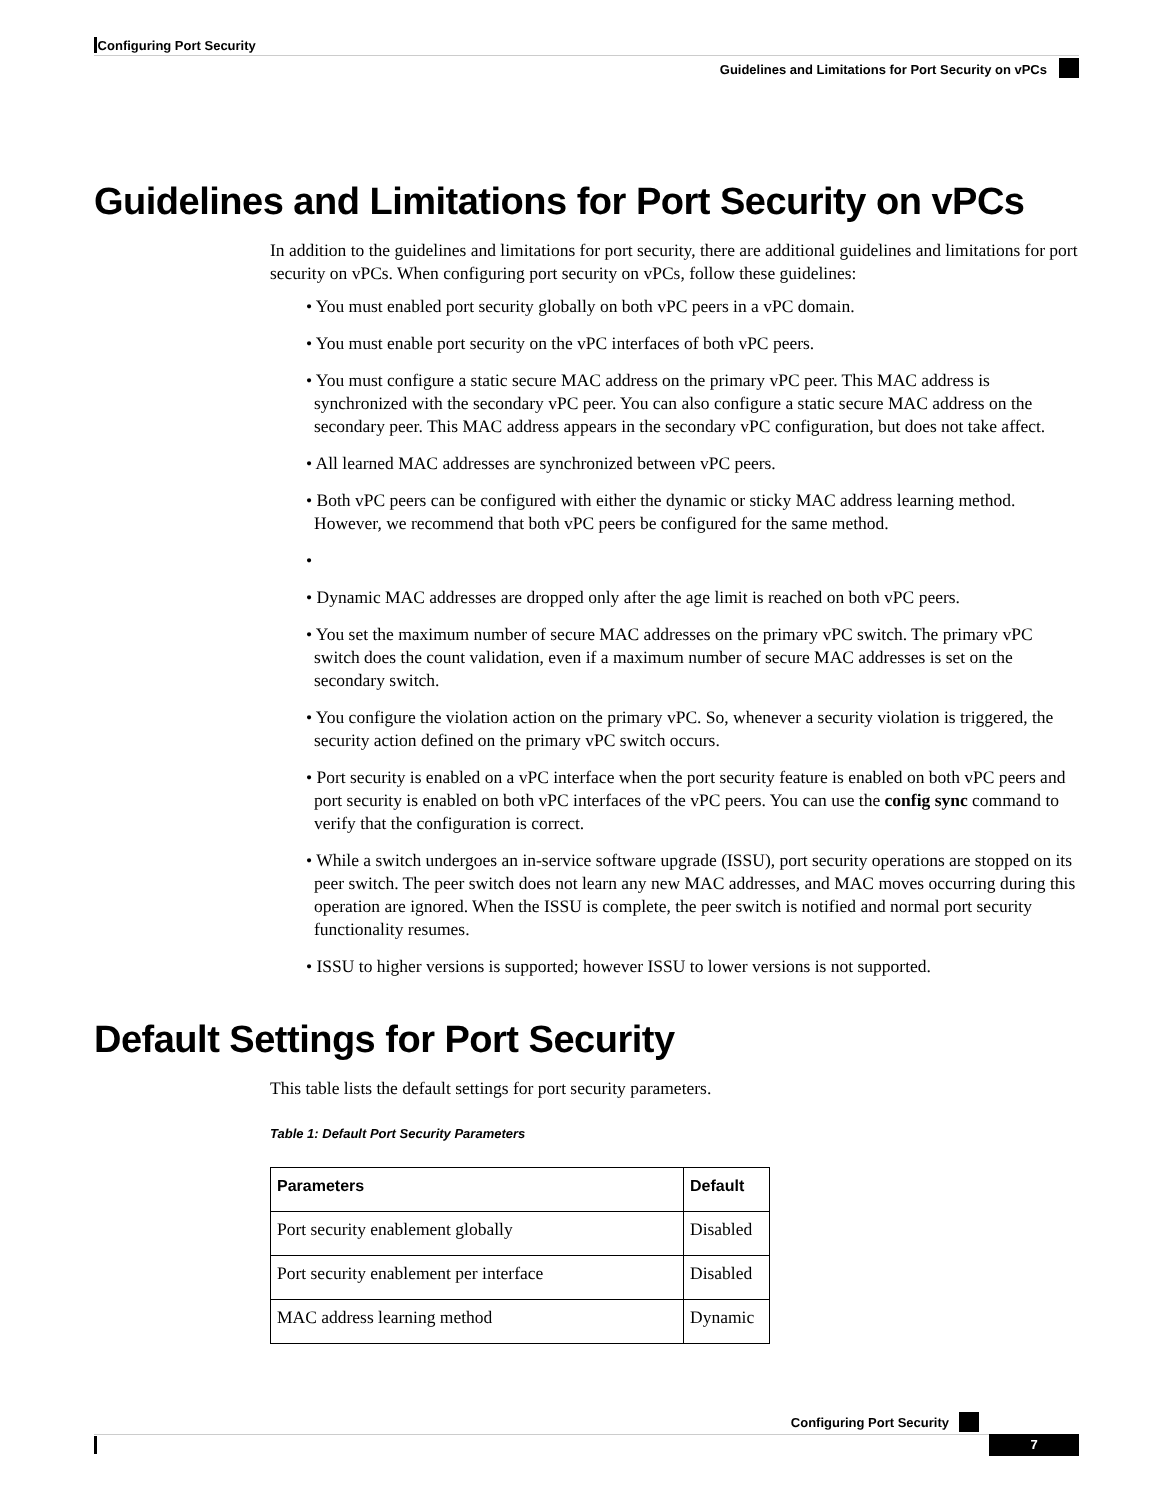Configuring Port Security
Guidelines and Limitations for Port Security on vPCs
Guidelines and Limitations for Port Security on vPCs
In addition to the guidelines and limitations for port security, there are additional guidelines and limitations for port security on vPCs. When configuring port security on vPCs, follow these guidelines:
• You must enabled port security globally on both vPC peers in a vPC domain.
• You must enable port security on the vPC interfaces of both vPC peers.
• You must configure a static secure MAC address on the primary vPC peer. This MAC address is synchronized with the secondary vPC peer. You can also configure a static secure MAC address on the secondary peer. This MAC address appears in the secondary vPC configuration, but does not take affect.
• All learned MAC addresses are synchronized between vPC peers.
• Both vPC peers can be configured with either the dynamic or sticky MAC address learning method. However, we recommend that both vPC peers be configured for the same method.
•
• Dynamic MAC addresses are dropped only after the age limit is reached on both vPC peers.
• You set the maximum number of secure MAC addresses on the primary vPC switch. The primary vPC switch does the count validation, even if a maximum number of secure MAC addresses is set on the secondary switch.
• You configure the violation action on the primary vPC. So, whenever a security violation is triggered, the security action defined on the primary vPC switch occurs.
• Port security is enabled on a vPC interface when the port security feature is enabled on both vPC peers and port security is enabled on both vPC interfaces of the vPC peers. You can use the config sync command to verify that the configuration is correct.
• While a switch undergoes an in-service software upgrade (ISSU), port security operations are stopped on its peer switch. The peer switch does not learn any new MAC addresses, and MAC moves occurring during this operation are ignored. When the ISSU is complete, the peer switch is notified and normal port security functionality resumes.
• ISSU to higher versions is supported; however ISSU to lower versions is not supported.
Default Settings for Port Security
This table lists the default settings for port security parameters.
Table 1: Default Port Security Parameters
| Parameters | Default |
| --- | --- |
| Port security enablement globally | Disabled |
| Port security enablement per interface | Disabled |
| MAC address learning method | Dynamic |
Configuring Port Security
7